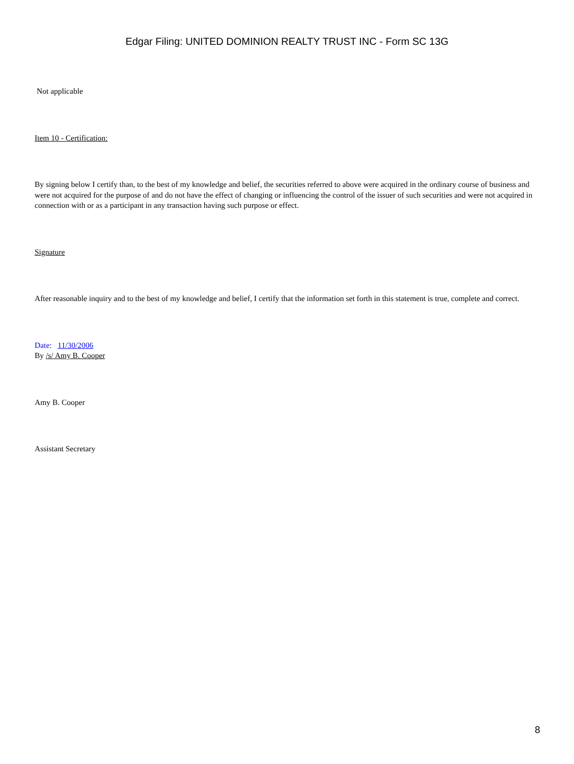Edgar Filing: UNITED DOMINION REALTY TRUST INC - Form SC 13G
Not applicable
Item 10 - Certification:
By signing below I certify than, to the best of my knowledge and belief, the securities referred to above were acquired in the ordinary course of business and were not acquired for the purpose of and do not have the effect of changing or influencing the control of the issuer of such securities and were not acquired in connection with or as a participant in any transaction having such purpose or effect.
Signature
After reasonable inquiry and to the best of my knowledge and belief, I certify that the information set forth in this statement is true, complete and correct.
Date: 11/30/2006
By /s/ Amy B. Cooper
Amy B. Cooper
Assistant Secretary
8